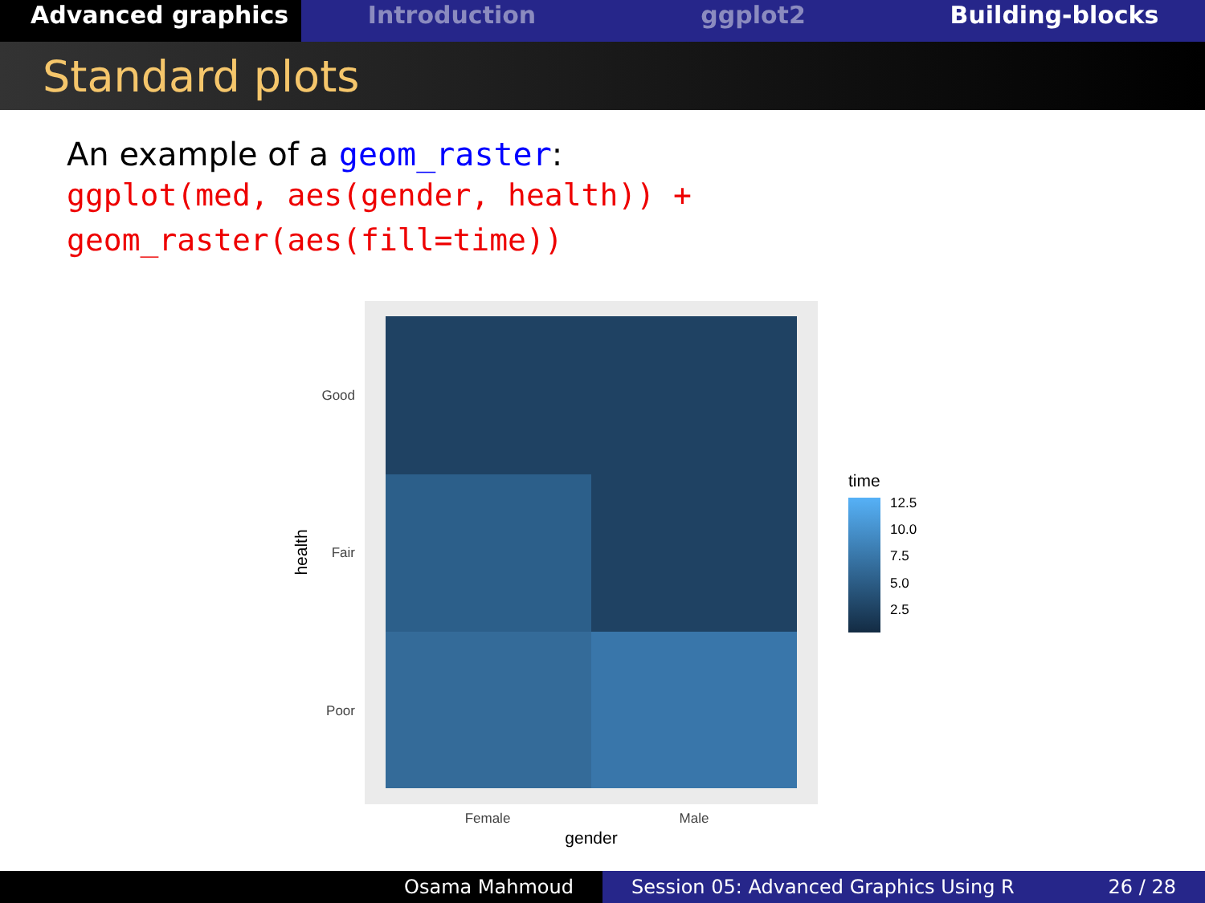Advanced graphics
Introduction ggplot2 Building-blocks
Standard plots
An example of a geom_raster:
ggplot(med, aes(gender, health)) +
geom_raster(aes(fill=time))
Good
Fair
Poor
Female
Male
gender
health
time
12.5
10.0
7.5
5.0
2.5
Osama Mahmoud Session 05: Advanced Graphics Using R 26 / 28